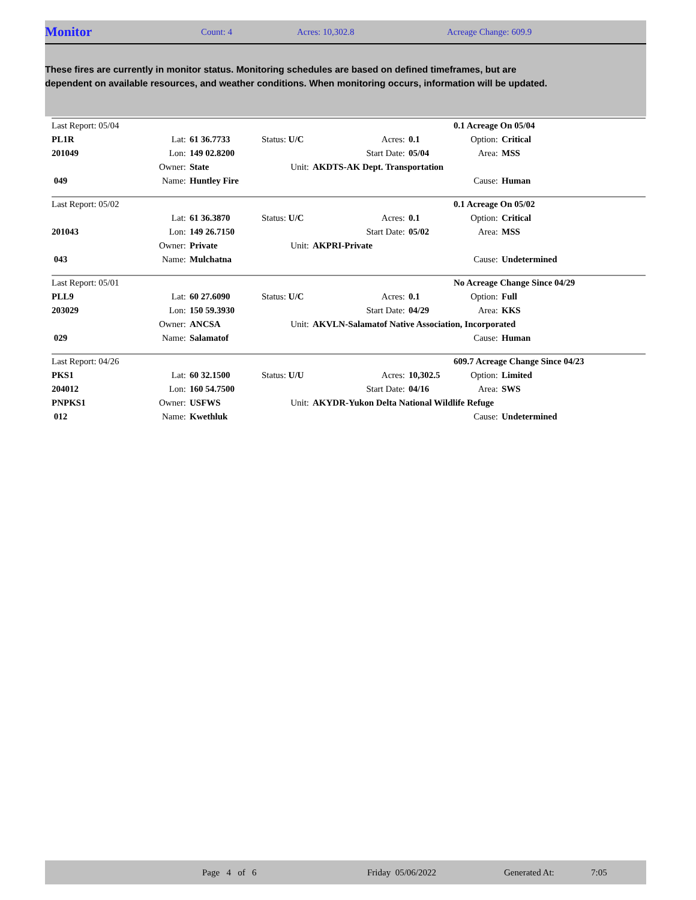Monitor Count: 4 Acres: 10,302.8 Acreage Change: 609.9
These fires are currently in monitor status. Monitoring schedules are based on defined timeframes, but are dependent on available resources, and weather conditions. When monitoring occurs, information will be updated.
| Last Report: 05/04 | | | | | | | 0.1 Acreage On 05/04 | |
| PL1R | Lat: | 61 36.7733 | Status: U/C | | Acres: | 0.1 | Option: | Critical |
| 201049 | Lon: | 149 02.8200 | | | Start Date: | 05/04 | Area: | MSS |
| | Owner: | State | Unit: | AKDTS-AK Dept. Transportation | | | | |
| 049 | Name: | Huntley Fire | | | | | Cause: | Human |
| Last Report: 05/02 | | | | | | | 0.1 Acreage On 05/02 | |
| | Lat: | 61 36.3870 | Status: U/C | | Acres: | 0.1 | Option: | Critical |
| 201043 | Lon: | 149 26.7150 | | | Start Date: | 05/02 | Area: | MSS |
| | Owner: | Private | Unit: | AKPRI-Private | | | | |
| 043 | Name: | Mulchatna | | | | | Cause: | Undetermined |
| Last Report: 05/01 | | | | | | | No Acreage Change Since 04/29 | |
| PLL9 | Lat: | 60 27.6090 | Status: U/C | | Acres: | 0.1 | Option: | Full |
| 203029 | Lon: | 150 59.3930 | | | Start Date: | 04/29 | Area: | KKS |
| | Owner: | ANCSA | Unit: | AKVLN-Salamatof Native Association, Incorporated | | | | |
| 029 | Name: | Salamatof | | | | | Cause: | Human |
| Last Report: 04/26 | | | | | | | 609.7 Acreage Change Since 04/23 | |
| PKS1 | Lat: | 60 32.1500 | Status: U/U | | Acres: | 10,302.5 | Option: | Limited |
| 204012 | Lon: | 160 54.7500 | | | Start Date: | 04/16 | Area: | SWS |
| PNPKS1 | Owner: | USFWS | Unit: | AKYDR-Yukon Delta National Wildlife Refuge | | | | |
| 012 | Name: | Kwethluk | | | | | Cause: | Undetermined |
Page 4 of 6 Friday 05/06/2022 Generated At: 7:05